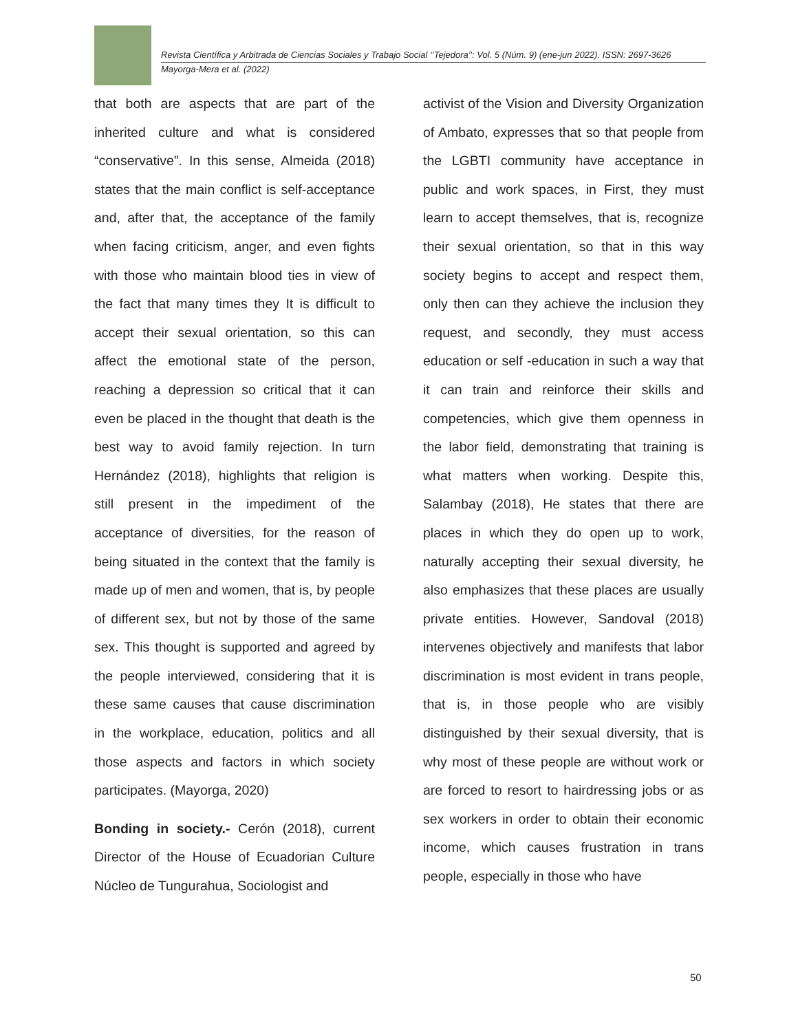Revista Científica y Arbitrada de Ciencias Sociales y Trabajo Social ‘’Tejedora’’: Vol. 5 (Núm. 9) (ene-jun 2022). ISSN: 2697-3626
Mayorga-Mera et al. (2022)
that both are aspects that are part of the inherited culture and what is considered “conservative”. In this sense, Almeida (2018) states that the main conflict is self-acceptance and, after that, the acceptance of the family when facing criticism, anger, and even fights with those who maintain blood ties in view of the fact that many times they It is difficult to accept their sexual orientation, so this can affect the emotional state of the person, reaching a depression so critical that it can even be placed in the thought that death is the best way to avoid family rejection. In turn Hernández (2018), highlights that religion is still present in the impediment of the acceptance of diversities, for the reason of being situated in the context that the family is made up of men and women, that is, by people of different sex, but not by those of the same sex. This thought is supported and agreed by the people interviewed, considering that it is these same causes that cause discrimination in the workplace, education, politics and all those aspects and factors in which society participates. (Mayorga, 2020)
Bonding in society.- Cerón (2018), current Director of the House of Ecuadorian Culture Núcleo de Tungurahua, Sociologist and
activist of the Vision and Diversity Organization of Ambato, expresses that so that people from the LGBTI community have acceptance in public and work spaces, in First, they must learn to accept themselves, that is, recognize their sexual orientation, so that in this way society begins to accept and respect them, only then can they achieve the inclusion they request, and secondly, they must access education or self -education in such a way that it can train and reinforce their skills and competencies, which give them openness in the labor field, demonstrating that training is what matters when working. Despite this, Salambay (2018), He states that there are places in which they do open up to work, naturally accepting their sexual diversity, he also emphasizes that these places are usually private entities. However, Sandoval (2018) intervenes objectively and manifests that labor discrimination is most evident in trans people, that is, in those people who are visibly distinguished by their sexual diversity, that is why most of these people are without work or are forced to resort to hairdressing jobs or as sex workers in order to obtain their economic income, which causes frustration in trans people, especially in those who have
50